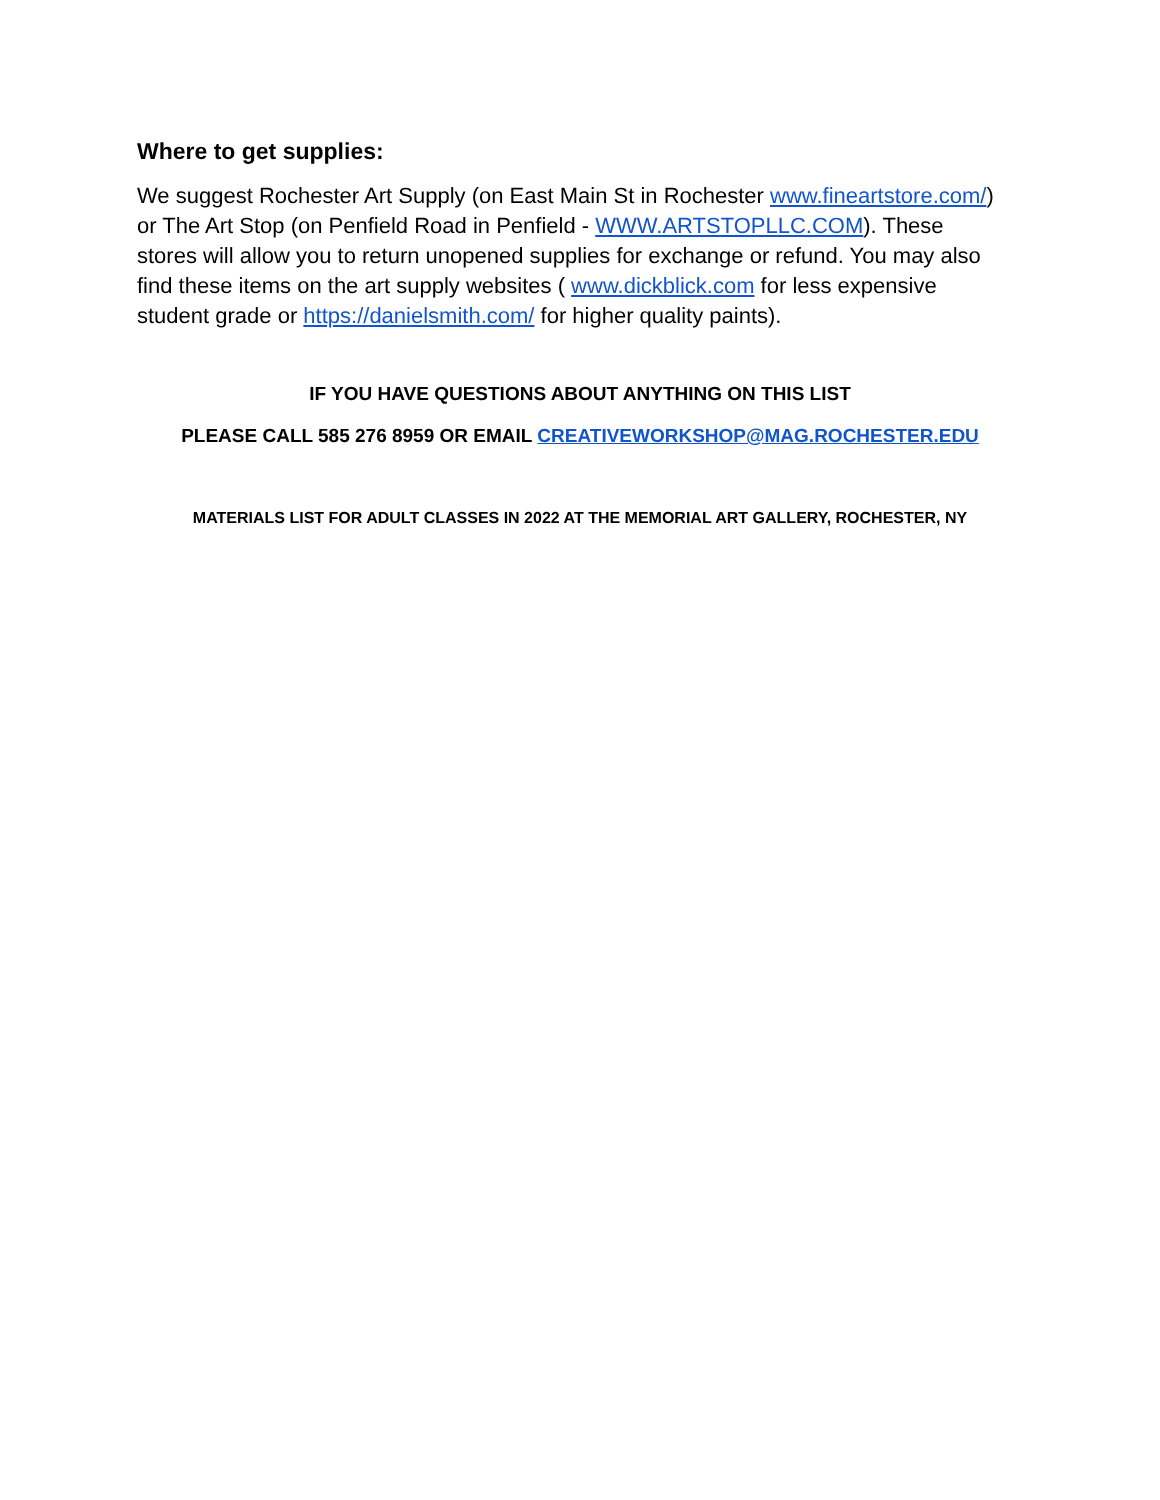Where to get supplies:
We suggest Rochester Art Supply (on East Main St in Rochester www.fineartstore.com/) or The Art Stop (on Penfield Road in Penfield - WWW.ARTSTOPLLC.COM). These stores will allow you to return unopened supplies for exchange or refund. You may also find these items on the art supply websites ( www.dickblick.com for less expensive student grade or https://danielsmith.com/ for higher quality paints).
IF YOU HAVE QUESTIONS ABOUT ANYTHING ON THIS LIST
PLEASE CALL 585 276 8959 OR EMAIL CREATIVEWORKSHOP@MAG.ROCHESTER.EDU
MATERIALS LIST FOR ADULT CLASSES IN 2022 AT THE MEMORIAL ART GALLERY, ROCHESTER, NY